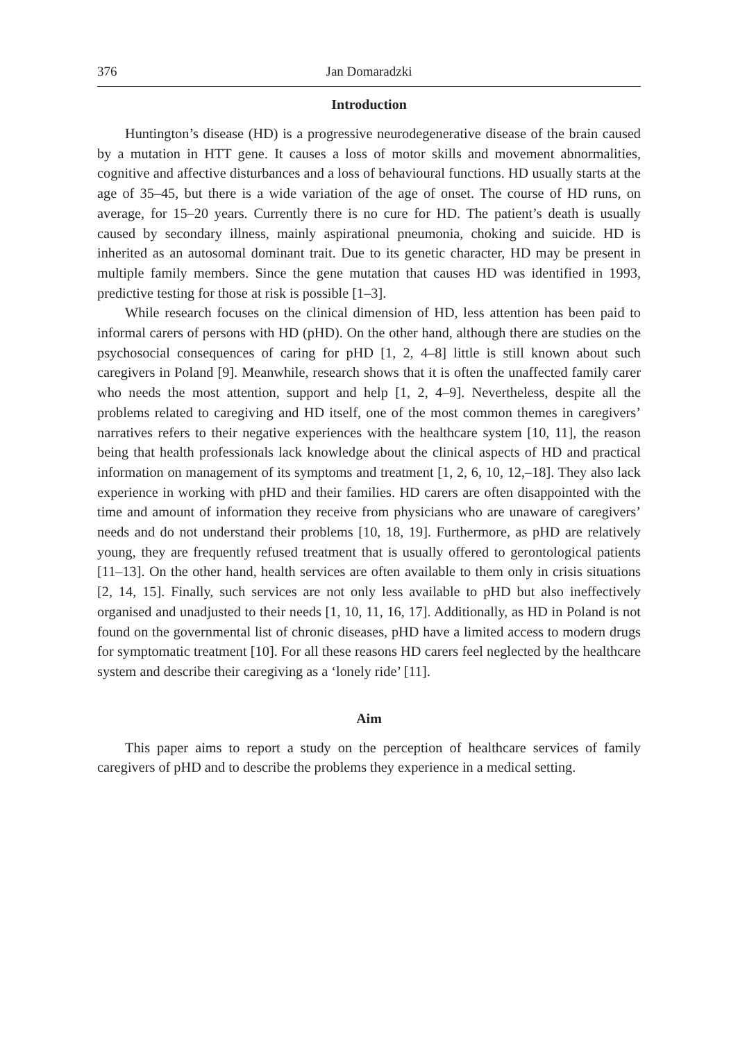376 Jan Domaradzki
Introduction
Huntington’s disease (HD) is a progressive neurodegenerative disease of the brain caused by a mutation in HTT gene. It causes a loss of motor skills and movement abnormalities, cognitive and affective disturbances and a loss of behavioural functions. HD usually starts at the age of 35–45, but there is a wide variation of the age of onset. The course of HD runs, on average, for 15–20 years. Currently there is no cure for HD. The patient’s death is usually caused by secondary illness, mainly aspirational pneumonia, choking and suicide. HD is inherited as an autosomal dominant trait. Due to its genetic character, HD may be present in multiple family members. Since the gene mutation that causes HD was identified in 1993, predictive testing for those at risk is possible [1–3].
While research focuses on the clinical dimension of HD, less attention has been paid to informal carers of persons with HD (pHD). On the other hand, although there are studies on the psychosocial consequences of caring for pHD [1, 2, 4–8] little is still known about such caregivers in Poland [9]. Meanwhile, research shows that it is often the unaffected family carer who needs the most attention, support and help [1, 2, 4–9]. Nevertheless, despite all the problems related to caregiving and HD itself, one of the most common themes in caregivers’ narratives refers to their negative experiences with the healthcare system [10, 11], the reason being that health professionals lack knowledge about the clinical aspects of HD and practical information on management of its symptoms and treatment [1, 2, 6, 10, 12,–18]. They also lack experience in working with pHD and their families. HD carers are often disappointed with the time and amount of information they receive from physicians who are unaware of caregivers’ needs and do not understand their problems [10, 18, 19]. Furthermore, as pHD are relatively young, they are frequently refused treatment that is usually offered to gerontological patients [11–13]. On the other hand, health services are often available to them only in crisis situations [2, 14, 15]. Finally, such services are not only less available to pHD but also ineffectively organised and unadjusted to their needs [1, 10, 11, 16, 17]. Additionally, as HD in Poland is not found on the governmental list of chronic diseases, pHD have a limited access to modern drugs for symptomatic treatment [10]. For all these reasons HD carers feel neglected by the healthcare system and describe their caregiving as a ‘lonely ride’ [11].
Aim
This paper aims to report a study on the perception of healthcare services of family caregivers of pHD and to describe the problems they experience in a medical setting.